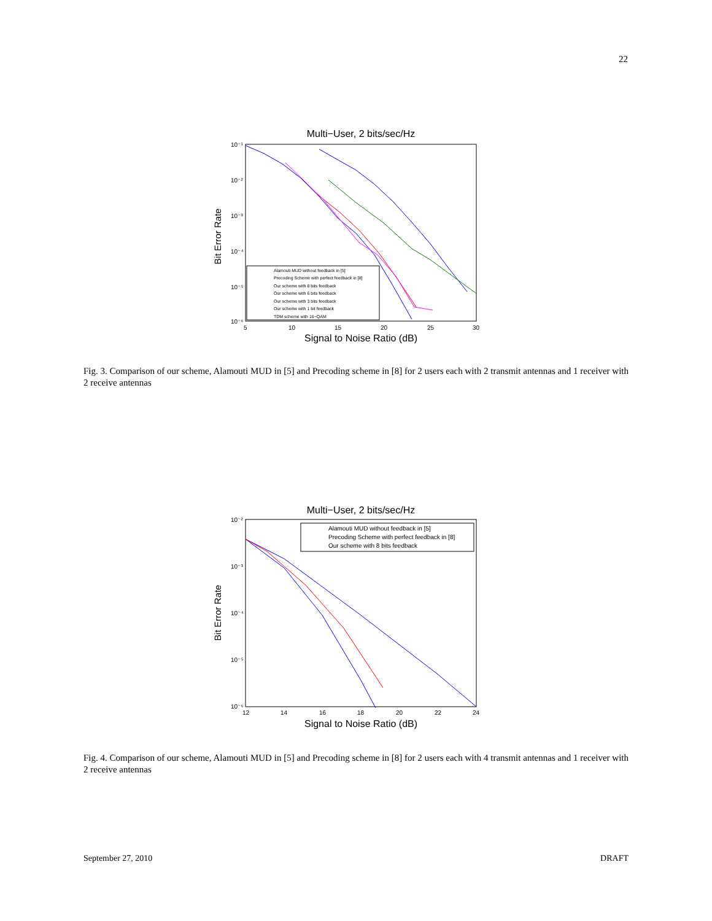22
Multi−User, 2 bits/sec/Hz
Bit Error Rate
10⁻¹
10⁻²
10⁻³
10⁻⁴
10⁻⁵
10⁻⁶
5
10
15
20
25
30
Signal to Noise Ratio (dB)
Alamouti MUD without feedback in [5]
Precoding Scheme with perfect feedback in [8]
Our scheme with 8 bits feedback
Our scheme with 6 bits feedback
Our scheme with 3 bits feedback
Our scheme with 1 bit feedback
TDM scheme with 16−QAM
Fig. 3. Comparison of our scheme, Alamouti MUD in [5] and Precoding scheme in [8] for 2 users each with 2 transmit antennas and 1 receiver with 2 receive antennas
Multi−User, 2 bits/sec/Hz
Bit Error Rate
10⁻²
10⁻³
10⁻⁴
10⁻⁵
10⁻⁶
12
14
16
18
20
22
24
Signal to Noise Ratio (dB)
Alamouti MUD without feedback in [5]
Precoding Scheme with perfect feedback in [8]
Our scheme with 8 bits feedback
Fig. 4. Comparison of our scheme, Alamouti MUD in [5] and Precoding scheme in [8] for 2 users each with 4 transmit antennas and 1 receiver with 2 receive antennas
September 27, 2010 DRAFT